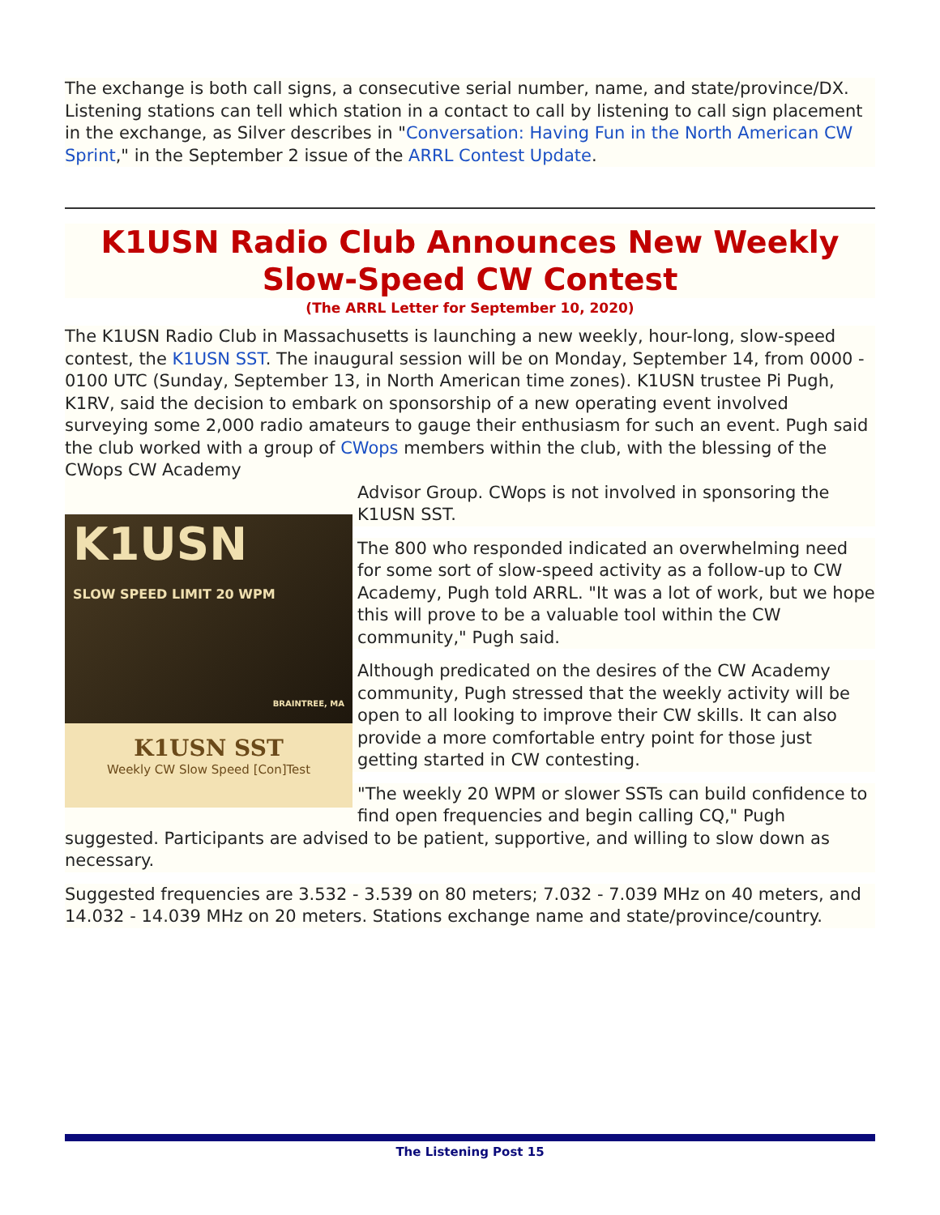The exchange is both call signs, a consecutive serial number, name, and state/province/DX. Listening stations can tell which station in a contact to call by listening to call sign placement in the exchange, as Silver describes in "Conversation: Having Fun in the North American CW Sprint," in the September 2 issue of the ARRL Contest Update.
K1USN Radio Club Announces New Weekly Slow-Speed CW Contest
(The ARRL Letter for September 10, 2020)
The K1USN Radio Club in Massachusetts is launching a new weekly, hour-long, slow-speed contest, the K1USN SST. The inaugural session will be on Monday, September 14, from 0000 - 0100 UTC (Sunday, September 13, in North American time zones). K1USN trustee Pi Pugh, K1RV, said the decision to embark on sponsorship of a new operating event involved surveying some 2,000 radio amateurs to gauge their enthusiasm for such an event. Pugh said the club worked with a group of CWops members within the club, with the blessing of the CWops CW Academy
K1USN
SLOW SPEED LIMIT 20 WPM
BRAINTREE, MA
K1USN SST
Weekly CW Slow Speed [Con]Test
Advisor Group. CWops is not involved in sponsoring the K1USN SST.
The 800 who responded indicated an overwhelming need for some sort of slow-speed activity as a follow-up to CW Academy, Pugh told ARRL. "It was a lot of work, but we hope this will prove to be a valuable tool within the CW community," Pugh said.
Although predicated on the desires of the CW Academy community, Pugh stressed that the weekly activity will be open to all looking to improve their CW skills. It can also provide a more comfortable entry point for those just getting started in CW contesting.
"The weekly 20 WPM or slower SSTs can build confidence to find open frequencies and begin calling CQ," Pugh suggested. Participants are advised to be patient, supportive, and willing to slow down as necessary.
Suggested frequencies are 3.532 - 3.539 on 80 meters; 7.032 - 7.039 MHz on 40 meters, and 14.032 - 14.039 MHz on 20 meters. Stations exchange name and state/province/country.
The Listening Post 15